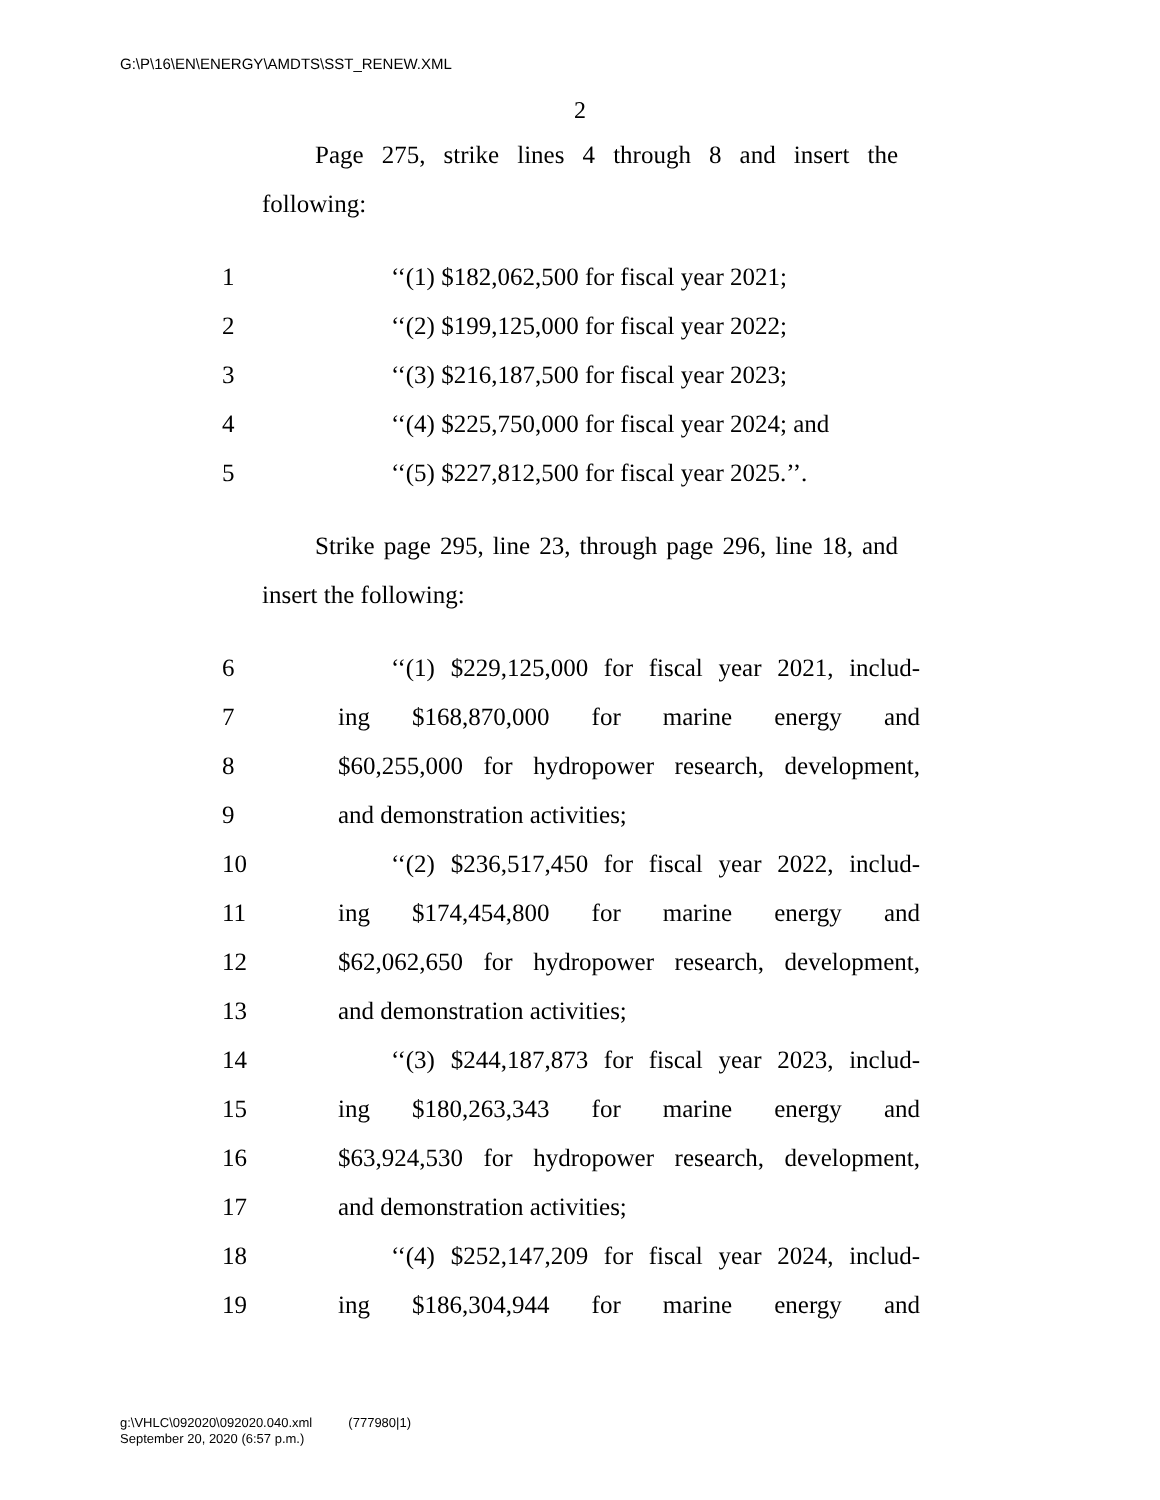G:\P\16\EN\ENERGY\AMDTS\SST_RENEW.XML
2
Page 275, strike lines 4 through 8 and insert the following:
1 ‘‘(1) $182,062,500 for fiscal year 2021;
2 ‘‘(2) $199,125,000 for fiscal year 2022;
3 ‘‘(3) $216,187,500 for fiscal year 2023;
4 ‘‘(4) $225,750,000 for fiscal year 2024; and
5 ‘‘(5) $227,812,500 for fiscal year 2025.’’.
Strike page 295, line 23, through page 296, line 18, and insert the following:
6 ‘‘(1) $229,125,000 for fiscal year 2021, includ-
7 ing $168,870,000 for marine energy and
8 $60,255,000 for hydropower research, development,
9 and demonstration activities;
10 ‘‘(2) $236,517,450 for fiscal year 2022, includ-
11 ing $174,454,800 for marine energy and
12 $62,062,650 for hydropower research, development,
13 and demonstration activities;
14 ‘‘(3) $244,187,873 for fiscal year 2023, includ-
15 ing $180,263,343 for marine energy and
16 $63,924,530 for hydropower research, development,
17 and demonstration activities;
18 ‘‘(4) $252,147,209 for fiscal year 2024, includ-
19 ing $186,304,944 for marine energy and
g:\VHLC\092020\092020.040.xml (777980|1)
September 20, 2020 (6:57 p.m.)